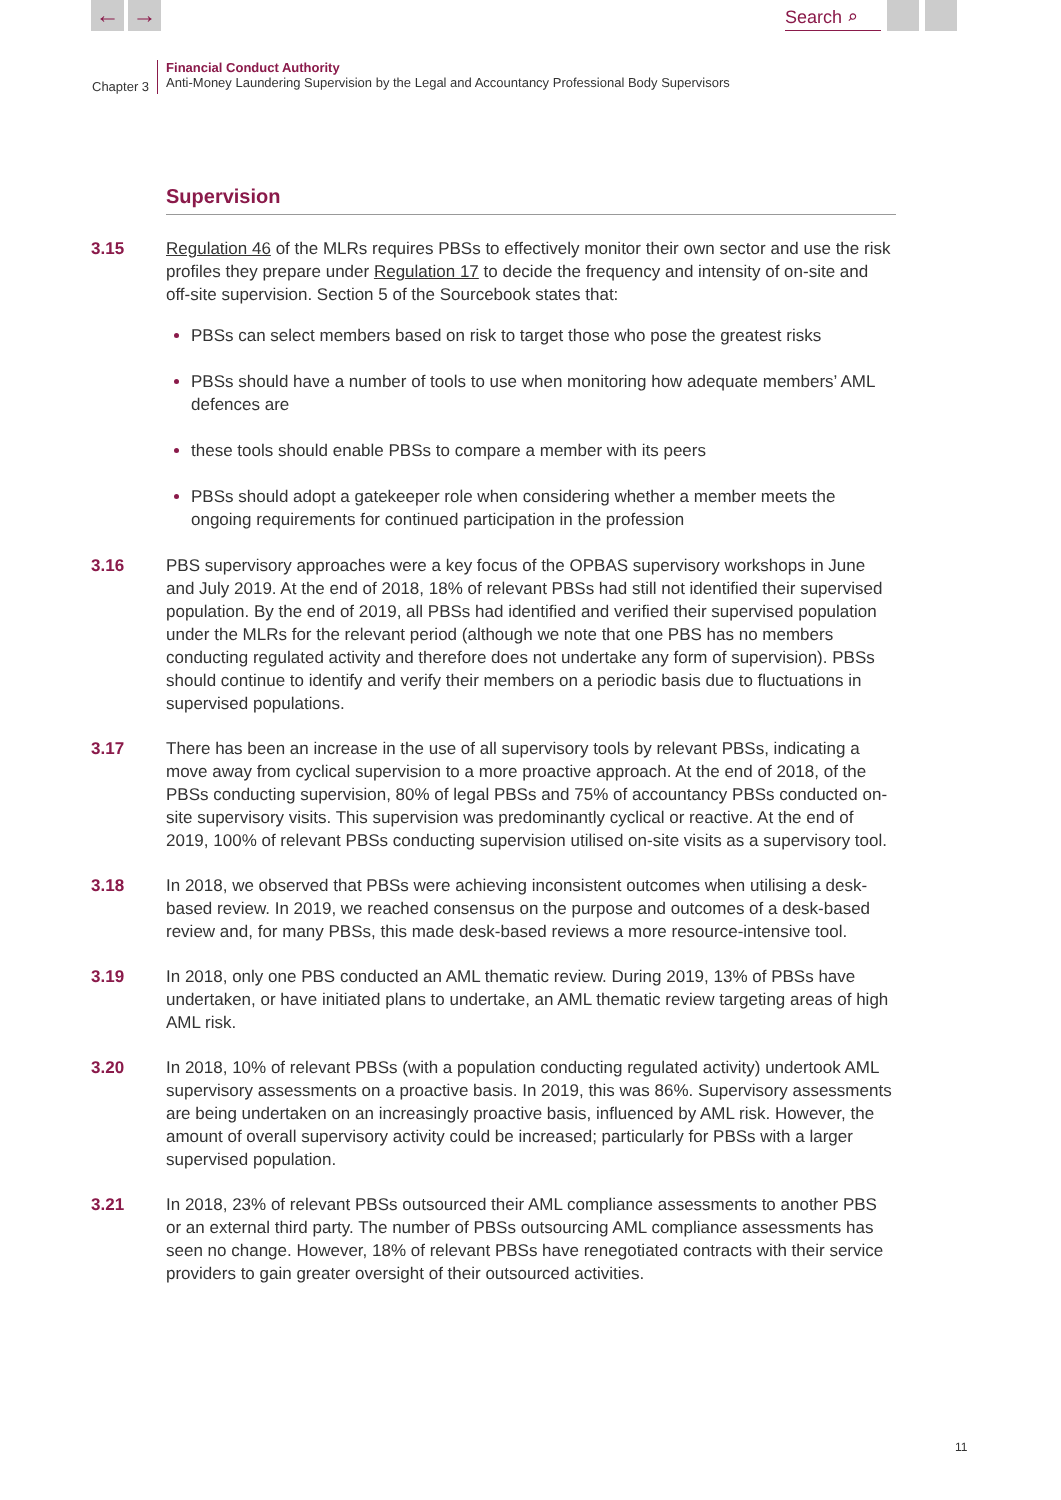← → Search ⌕
Chapter 3
Financial Conduct Authority
Anti-Money Laundering Supervision by the Legal and Accountancy Professional Body Supervisors
Supervision
3.15 Regulation 46 of the MLRs requires PBSs to effectively monitor their own sector and use the risk profiles they prepare under Regulation 17 to decide the frequency and intensity of on-site and off-site supervision. Section 5 of the Sourcebook states that:
PBSs can select members based on risk to target those who pose the greatest risks
PBSs should have a number of tools to use when monitoring how adequate members’ AML defences are
these tools should enable PBSs to compare a member with its peers
PBSs should adopt a gatekeeper role when considering whether a member meets the ongoing requirements for continued participation in the profession
3.16 PBS supervisory approaches were a key focus of the OPBAS supervisory workshops in June and July 2019. At the end of 2018, 18% of relevant PBSs had still not identified their supervised population. By the end of 2019, all PBSs had identified and verified their supervised population under the MLRs for the relevant period (although we note that one PBS has no members conducting regulated activity and therefore does not undertake any form of supervision). PBSs should continue to identify and verify their members on a periodic basis due to fluctuations in supervised populations.
3.17 There has been an increase in the use of all supervisory tools by relevant PBSs, indicating a move away from cyclical supervision to a more proactive approach. At the end of 2018, of the PBSs conducting supervision, 80% of legal PBSs and 75% of accountancy PBSs conducted on-site supervisory visits. This supervision was predominantly cyclical or reactive. At the end of 2019, 100% of relevant PBSs conducting supervision utilised on-site visits as a supervisory tool.
3.18 In 2018, we observed that PBSs were achieving inconsistent outcomes when utilising a desk-based review. In 2019, we reached consensus on the purpose and outcomes of a desk-based review and, for many PBSs, this made desk-based reviews a more resource-intensive tool.
3.19 In 2018, only one PBS conducted an AML thematic review. During 2019, 13% of PBSs have undertaken, or have initiated plans to undertake, an AML thematic review targeting areas of high AML risk.
3.20 In 2018, 10% of relevant PBSs (with a population conducting regulated activity) undertook AML supervisory assessments on a proactive basis. In 2019, this was 86%. Supervisory assessments are being undertaken on an increasingly proactive basis, influenced by AML risk. However, the amount of overall supervisory activity could be increased; particularly for PBSs with a larger supervised population.
3.21 In 2018, 23% of relevant PBSs outsourced their AML compliance assessments to another PBS or an external third party. The number of PBSs outsourcing AML compliance assessments has seen no change. However, 18% of relevant PBSs have renegotiated contracts with their service providers to gain greater oversight of their outsourced activities.
11